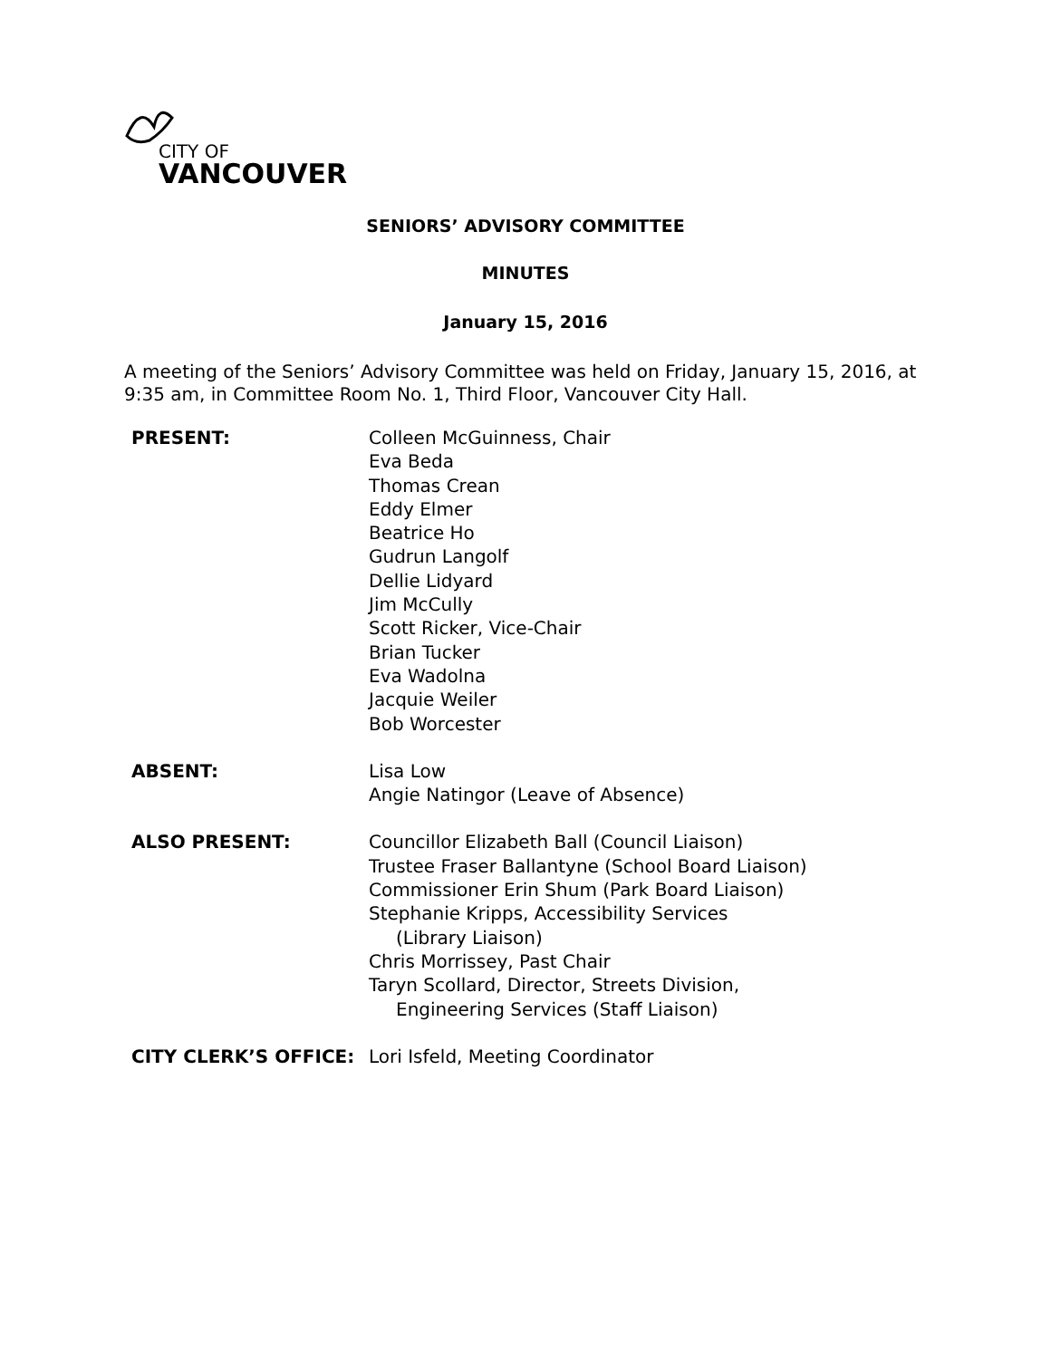CITY OF
VANCOUVER
SENIORS’ ADVISORY COMMITTEE
MINUTES
January 15, 2016
A meeting of the Seniors’ Advisory Committee was held on Friday, January 15, 2016, at 9:35 am, in Committee Room No. 1, Third Floor, Vancouver City Hall.
| PRESENT: | Colleen McGuinness, Chair Eva Beda Thomas Crean Eddy Elmer Beatrice Ho Gudrun Langolf Dellie Lidyard Jim McCully Scott Ricker, Vice-Chair Brian Tucker Eva Wadolna Jacquie Weiler Bob Worcester |
| ABSENT: | Lisa Low Angie Natingor (Leave of Absence) |
| ALSO PRESENT: | Councillor Elizabeth Ball (Council Liaison) Trustee Fraser Ballantyne (School Board Liaison) Commissioner Erin Shum (Park Board Liaison) Stephanie Kripps, Accessibility Services (Library Liaison) Chris Morrissey, Past Chair Taryn Scollard, Director, Streets Division, Engineering Services (Staff Liaison) |
| CITY CLERK’S OFFICE: | Lori Isfeld, Meeting Coordinator |